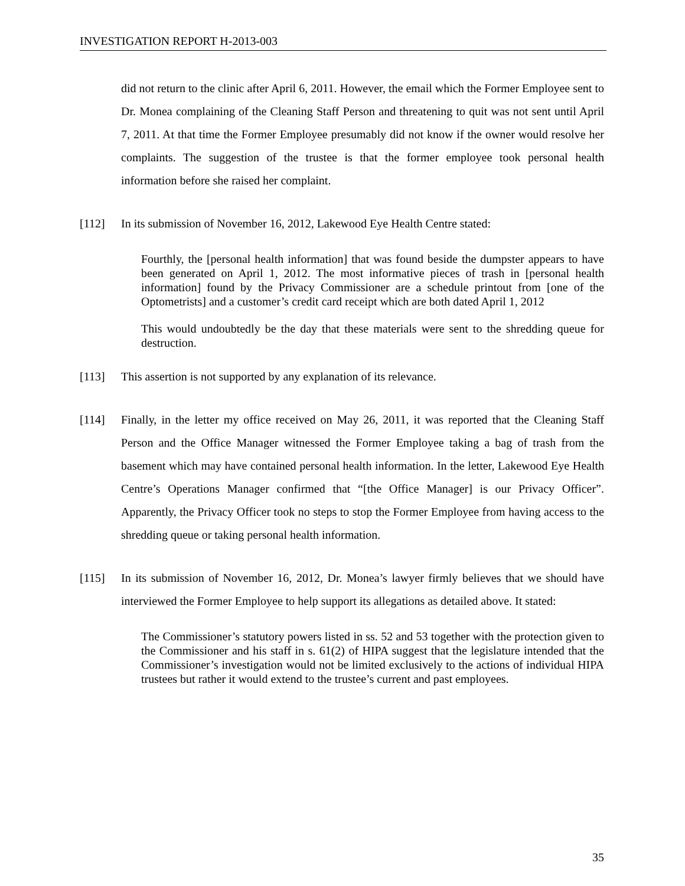INVESTIGATION REPORT H-2013-003
did not return to the clinic after April 6, 2011. However, the email which the Former Employee sent to Dr. Monea complaining of the Cleaning Staff Person and threatening to quit was not sent until April 7, 2011. At that time the Former Employee presumably did not know if the owner would resolve her complaints. The suggestion of the trustee is that the former employee took personal health information before she raised her complaint.
[112] In its submission of November 16, 2012, Lakewood Eye Health Centre stated:
Fourthly, the [personal health information] that was found beside the dumpster appears to have been generated on April 1, 2012. The most informative pieces of trash in [personal health information] found by the Privacy Commissioner are a schedule printout from [one of the Optometrists] and a customer’s credit card receipt which are both dated April 1, 2012
This would undoubtedly be the day that these materials were sent to the shredding queue for destruction.
[113] This assertion is not supported by any explanation of its relevance.
[114] Finally, in the letter my office received on May 26, 2011, it was reported that the Cleaning Staff Person and the Office Manager witnessed the Former Employee taking a bag of trash from the basement which may have contained personal health information. In the letter, Lakewood Eye Health Centre’s Operations Manager confirmed that “[the Office Manager] is our Privacy Officer”. Apparently, the Privacy Officer took no steps to stop the Former Employee from having access to the shredding queue or taking personal health information.
[115] In its submission of November 16, 2012, Dr. Monea’s lawyer firmly believes that we should have interviewed the Former Employee to help support its allegations as detailed above. It stated:
The Commissioner’s statutory powers listed in ss. 52 and 53 together with the protection given to the Commissioner and his staff in s. 61(2) of HIPA suggest that the legislature intended that the Commissioner’s investigation would not be limited exclusively to the actions of individual HIPA trustees but rather it would extend to the trustee’s current and past employees.
35